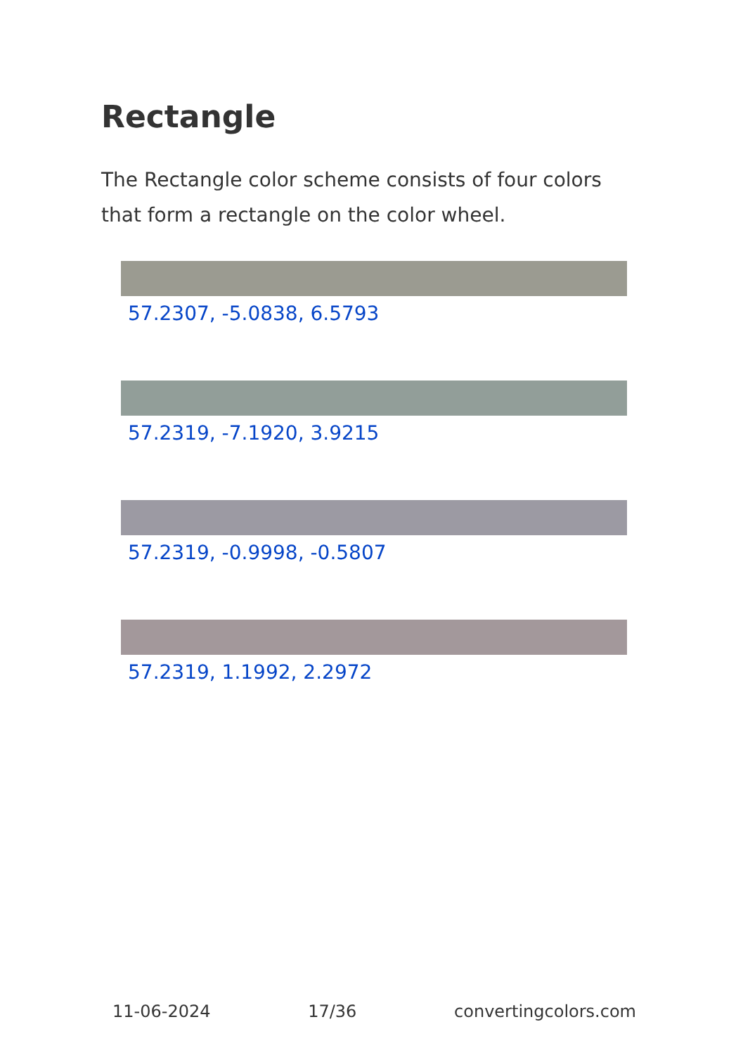Rectangle
The Rectangle color scheme consists of four colors that form a rectangle on the color wheel.
57.2307, -5.0838, 6.5793
57.2319, -7.1920, 3.9215
57.2319, -0.9998, -0.5807
57.2319, 1.1992, 2.2972
11-06-2024 17/36 convertingcolors.com